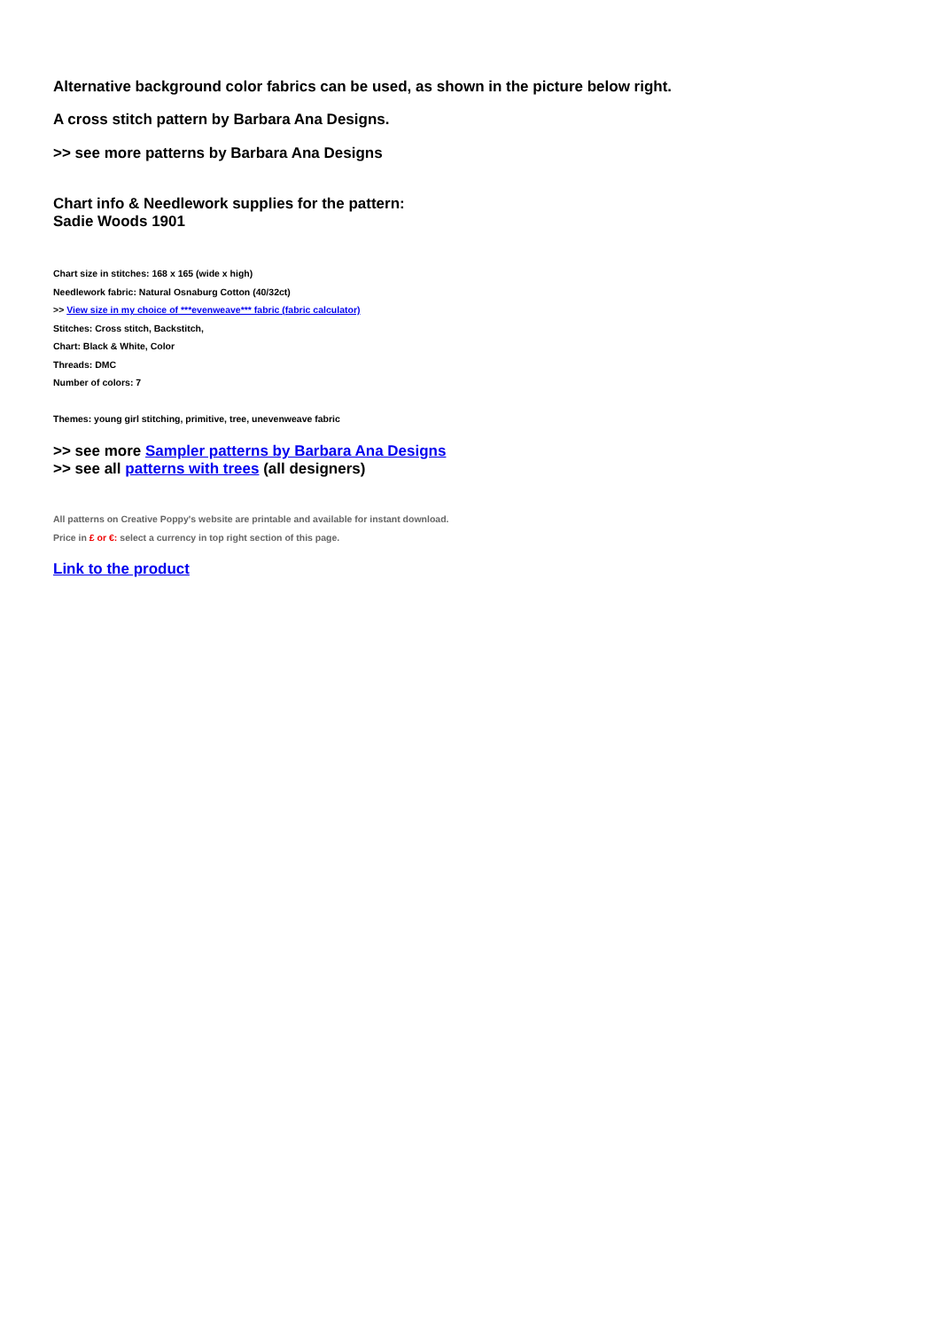Alternative background color fabrics can be used, as shown in the picture below right.
A cross stitch pattern by Barbara Ana Designs.
>> see more patterns by Barbara Ana Designs
Chart info & Needlework supplies for the pattern:
Sadie Woods 1901
Chart size in stitches: 168 x 165 (wide x high)
Needlework fabric: Natural Osnaburg Cotton (40/32ct)
>> View size in my choice of ***evenweave*** fabric (fabric calculator)
Stitches: Cross stitch, Backstitch,
Chart: Black & White, Color
Threads: DMC
Number of colors: 7
Themes: young girl stitching, primitive, tree, unevenweave fabric
>> see more Sampler patterns by Barbara Ana Designs
>> see all patterns with trees (all designers)
All patterns on Creative Poppy's website are printable and available for instant download.
Price in £ or €: select a currency in top right section of this page.
Link to the product